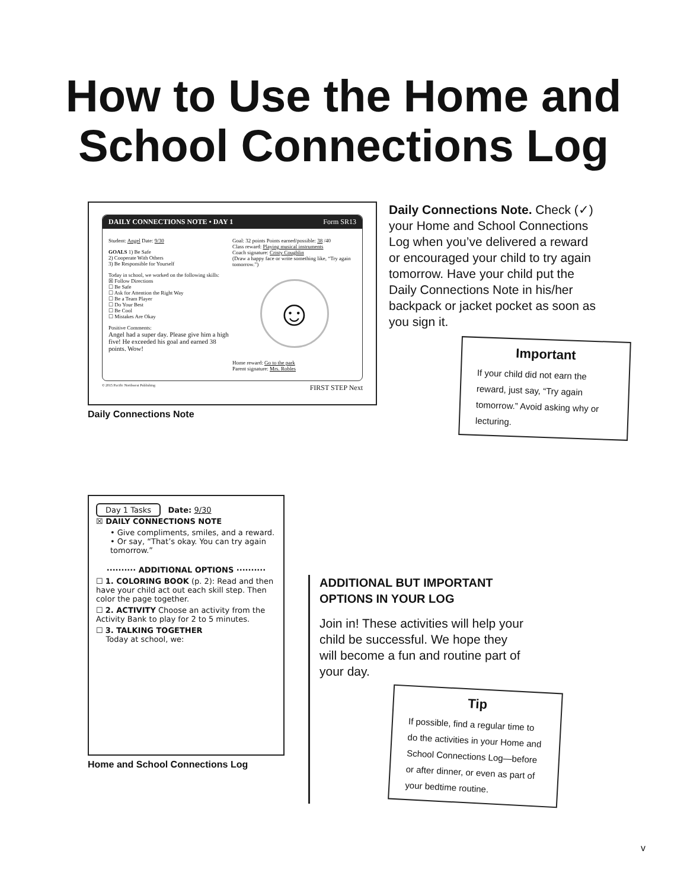How to Use the Home and
School Connections Log
DAILY CONNECTIONS NOTE • DAY 1 Form SR13
Student: Angel Date: 9/30
GOALS 1) Be Safe
2) Cooperate With Others
3) Be Responsible for Yourself
Today in school, we worked on the following skills:
☒ Follow Directions
☐ Be Safe
☐ Ask for Attention the Right Way
☐ Be a Team Player
☐ Do Your Best
☐ Be Cool
☐ Mistakes Are Okay
Positive Comments:
Angel had a super day. Please give him a high five! He exceeded his goal and earned 38 points. Wow!
Goal: 32 points Points earned/possible: 38 /40
Class reward: Playing musical instruments
Coach signature: Cristy Coughlin
(Draw a happy face or write something like, “Try again tomorrow.”)
☺
Home reward: Go to the park
Parent signature: Mrs. Robles
© 2015 Pacific Northwest Publishing FIRST STEP Next
Daily Connections Note
Daily Connections Note. Check (✓) your Home and School Connections Log when you’ve delivered a reward or encouraged your child to try again tomorrow. Have your child put the Daily Connections Note in his/her backpack or jacket pocket as soon as you sign it.
Important
If your child did not earn the reward, just say, “Try again tomorrow.” Avoid asking why or lecturing.
Day 1 Tasks Date: 9/30
☒ DAILY CONNECTIONS NOTE
• Give compliments, smiles, and a reward.
• Or say, “That’s okay. You can try again tomorrow.”
·········· ADDITIONAL OPTIONS ··········
☐ 1. COLORING BOOK (p. 2): Read and then have your child act out each skill step. Then color the page together.
☐ 2. ACTIVITY Choose an activity from the Activity Bank to play for 2 to 5 minutes.
☐ 3. TALKING TOGETHER
Today at school, we:
Home and School Connections Log
ADDITIONAL BUT IMPORTANT OPTIONS IN YOUR LOG
Join in! These activities will help your child be successful. We hope they will become a fun and routine part of your day.
Tip
If possible, find a regular time to do the activities in your Home and School Connections Log—before or after dinner, or even as part of your bedtime routine.
v